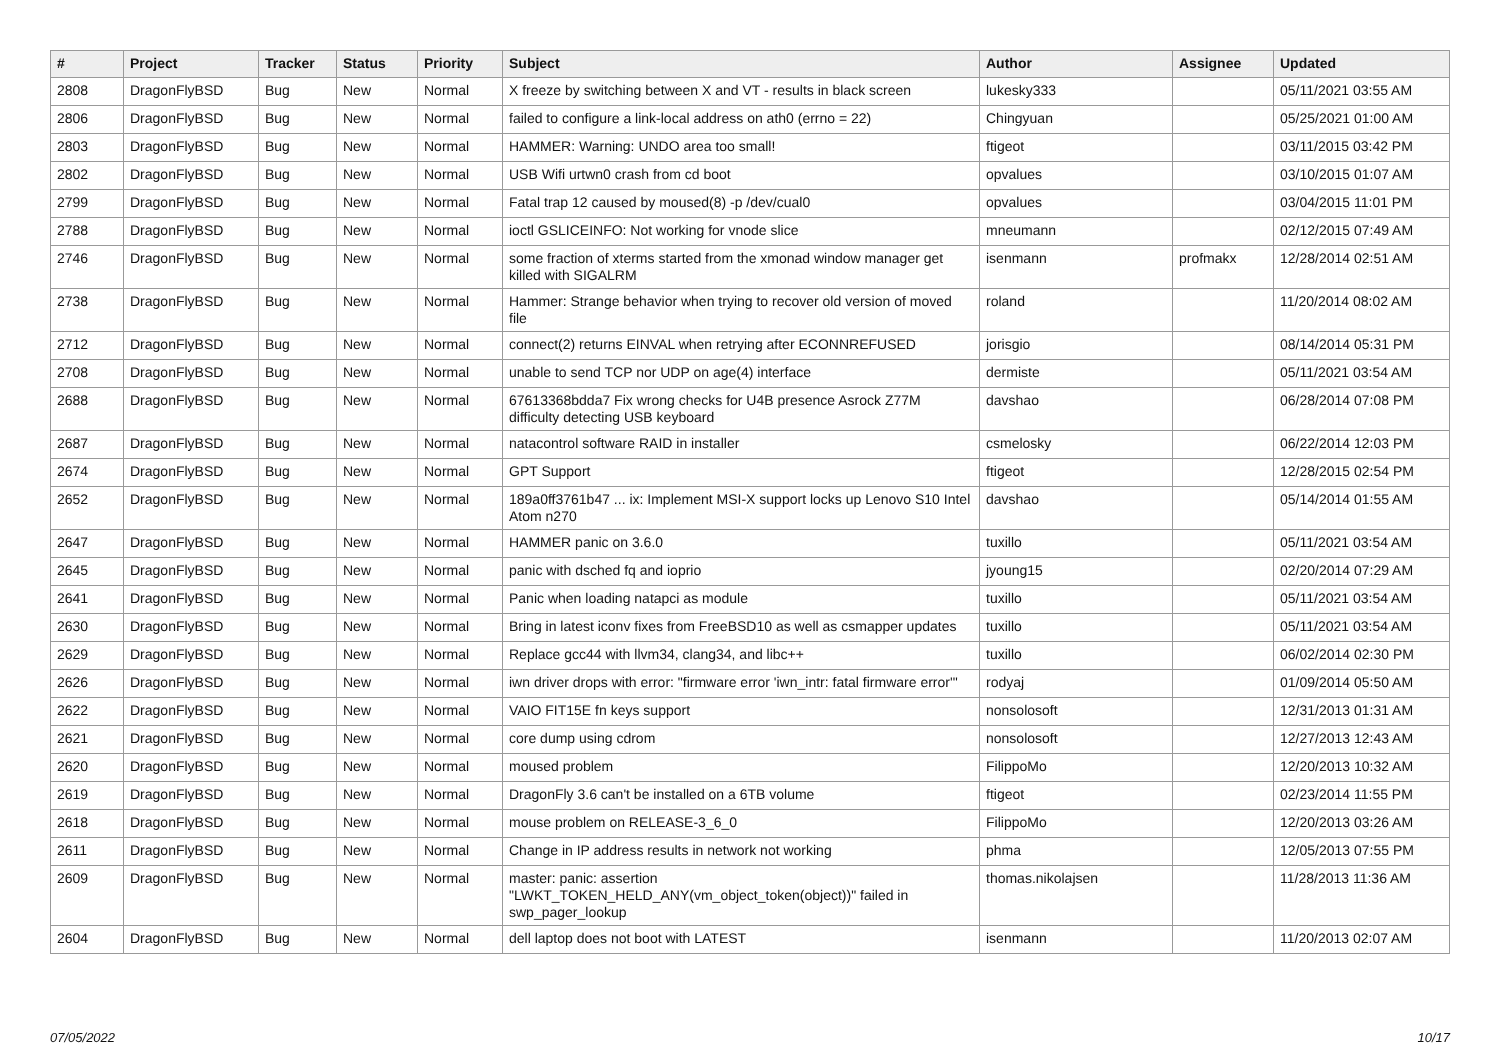| # | Project | Tracker | Status | Priority | Subject | Author | Assignee | Updated |
| --- | --- | --- | --- | --- | --- | --- | --- | --- |
| 2808 | DragonFlyBSD | Bug | New | Normal | X freeze by switching between X and VT - results in black screen | lukesky333 | | 05/11/2021 03:55 AM |
| 2806 | DragonFlyBSD | Bug | New | Normal | failed to configure a link-local address on ath0 (errno = 22) | Chingyuan | | 05/25/2021 01:00 AM |
| 2803 | DragonFlyBSD | Bug | New | Normal | HAMMER: Warning: UNDO area too small! | ftigeot | | 03/11/2015 03:42 PM |
| 2802 | DragonFlyBSD | Bug | New | Normal | USB Wifi urtwn0 crash from cd boot | opvalues | | 03/10/2015 01:07 AM |
| 2799 | DragonFlyBSD | Bug | New | Normal | Fatal trap 12 caused by moused(8) -p /dev/cual0 | opvalues | | 03/04/2015 11:01 PM |
| 2788 | DragonFlyBSD | Bug | New | Normal | ioctl GSLICEINFO: Not working for vnode slice | mneumann | | 02/12/2015 07:49 AM |
| 2746 | DragonFlyBSD | Bug | New | Normal | some fraction of xterms started from the xmonad window manager get killed with SIGALRM | isenmann | profmakx | 12/28/2014 02:51 AM |
| 2738 | DragonFlyBSD | Bug | New | Normal | Hammer: Strange behavior when trying to recover old version of moved file | roland | | 11/20/2014 08:02 AM |
| 2712 | DragonFlyBSD | Bug | New | Normal | connect(2) returns EINVAL when retrying after ECONNREFUSED | jorisgio | | 08/14/2014 05:31 PM |
| 2708 | DragonFlyBSD | Bug | New | Normal | unable to send TCP nor UDP on age(4) interface | dermiste | | 05/11/2021 03:54 AM |
| 2688 | DragonFlyBSD | Bug | New | Normal | 67613368bdda7 Fix wrong checks for U4B presence Asrock Z77M difficulty detecting USB keyboard | davshao | | 06/28/2014 07:08 PM |
| 2687 | DragonFlyBSD | Bug | New | Normal | natacontrol software RAID in installer | csmelosky | | 06/22/2014 12:03 PM |
| 2674 | DragonFlyBSD | Bug | New | Normal | GPT Support | ftigeot | | 12/28/2015 02:54 PM |
| 2652 | DragonFlyBSD | Bug | New | Normal | 189a0ff3761b47 ... ix: Implement MSI-X support locks up Lenovo S10 Intel Atom n270 | davshao | | 05/14/2014 01:55 AM |
| 2647 | DragonFlyBSD | Bug | New | Normal | HAMMER panic on 3.6.0 | tuxillo | | 05/11/2021 03:54 AM |
| 2645 | DragonFlyBSD | Bug | New | Normal | panic with dsched fq and ioprio | jyoung15 | | 02/20/2014 07:29 AM |
| 2641 | DragonFlyBSD | Bug | New | Normal | Panic when loading natapci as module | tuxillo | | 05/11/2021 03:54 AM |
| 2630 | DragonFlyBSD | Bug | New | Normal | Bring in latest iconv fixes from FreeBSD10 as well as csmapper updates | tuxillo | | 05/11/2021 03:54 AM |
| 2629 | DragonFlyBSD | Bug | New | Normal | Replace gcc44 with llvm34, clang34, and libc++ | tuxillo | | 06/02/2014 02:30 PM |
| 2626 | DragonFlyBSD | Bug | New | Normal | iwn driver drops with error: "firmware error 'iwn_intr: fatal firmware error'" | rodyaj | | 01/09/2014 05:50 AM |
| 2622 | DragonFlyBSD | Bug | New | Normal | VAIO FIT15E fn keys support | nonsolosoft | | 12/31/2013 01:31 AM |
| 2621 | DragonFlyBSD | Bug | New | Normal | core dump using cdrom | nonsolosoft | | 12/27/2013 12:43 AM |
| 2620 | DragonFlyBSD | Bug | New | Normal | moused problem | FilippoMo | | 12/20/2013 10:32 AM |
| 2619 | DragonFlyBSD | Bug | New | Normal | DragonFly 3.6 can't be installed on a 6TB volume | ftigeot | | 02/23/2014 11:55 PM |
| 2618 | DragonFlyBSD | Bug | New | Normal | mouse problem on RELEASE-3_6_0 | FilippoMo | | 12/20/2013 03:26 AM |
| 2611 | DragonFlyBSD | Bug | New | Normal | Change in IP address results in network not working | phma | | 12/05/2013 07:55 PM |
| 2609 | DragonFlyBSD | Bug | New | Normal | master: panic: assertion "LWKT_TOKEN_HELD_ANY(vm_object_token(object))" failed in swp_pager_lookup | thomas.nikolajsen | | 11/28/2013 11:36 AM |
| 2604 | DragonFlyBSD | Bug | New | Normal | dell laptop does not boot with LATEST | isenmann | | 11/20/2013 02:07 AM |
07/05/2022 10/17